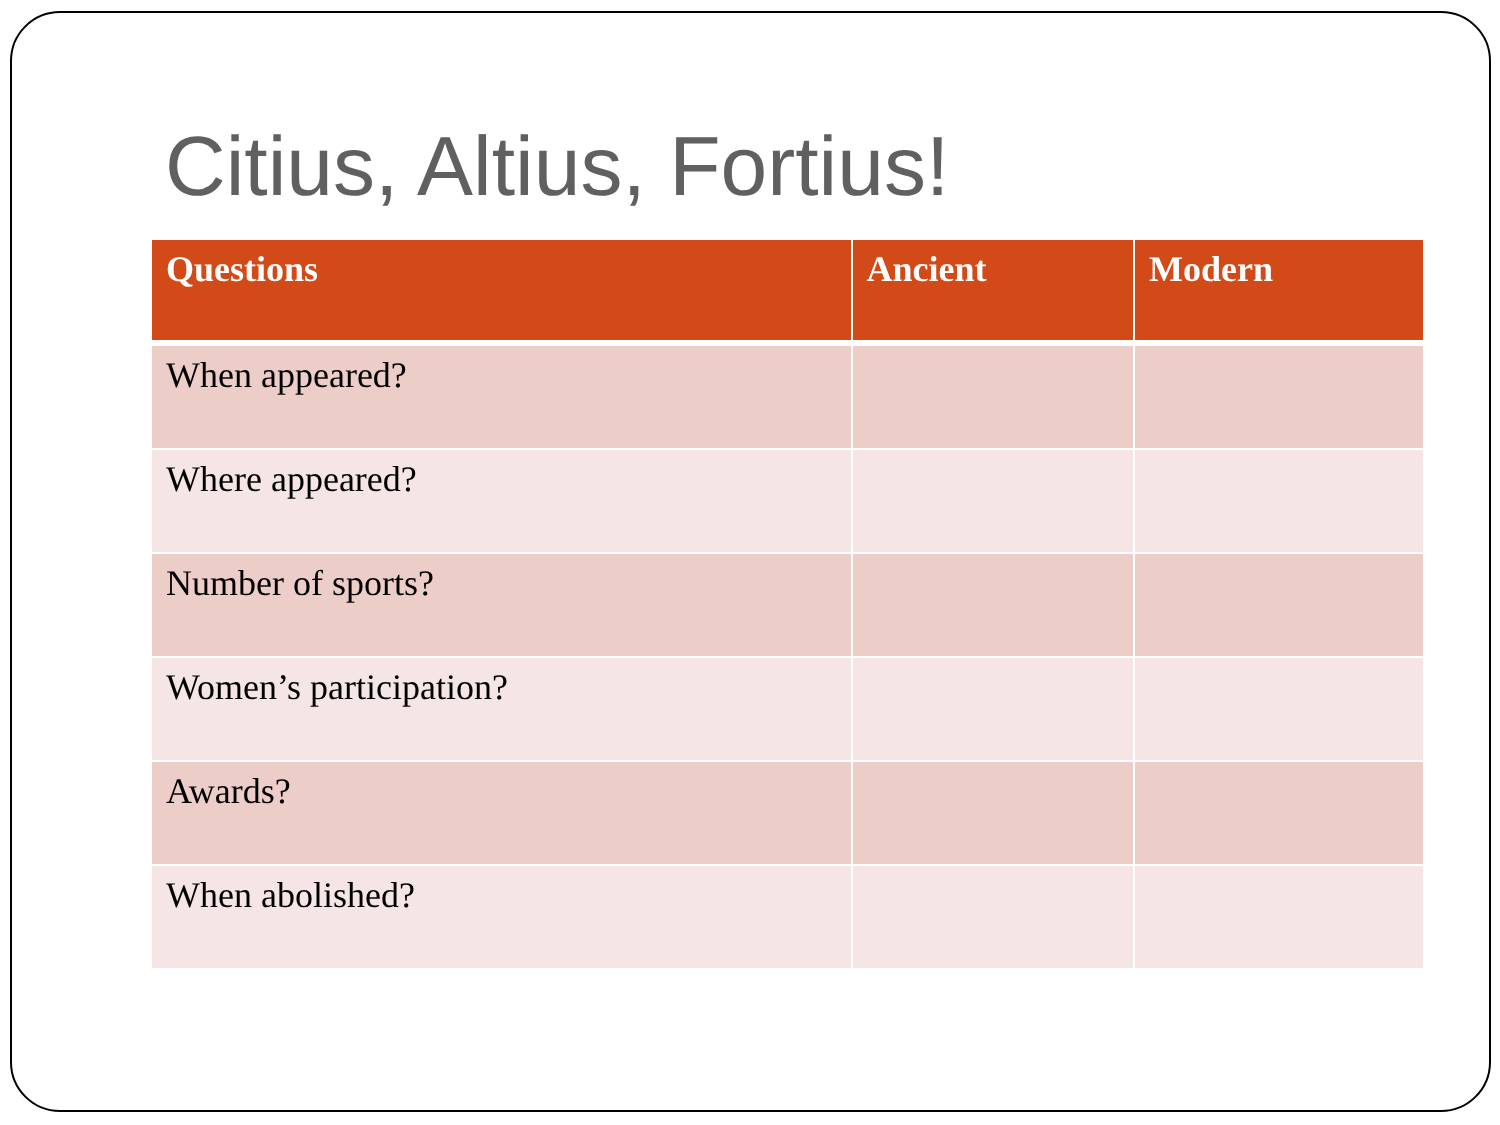Citius, Altius, Fortius!
| Questions | Ancient | Modern |
| --- | --- | --- |
| When appeared? | | |
| Where appeared? | | |
| Number of sports? | | |
| Women’s participation? | | |
| Awards? | | |
| When abolished? | | |